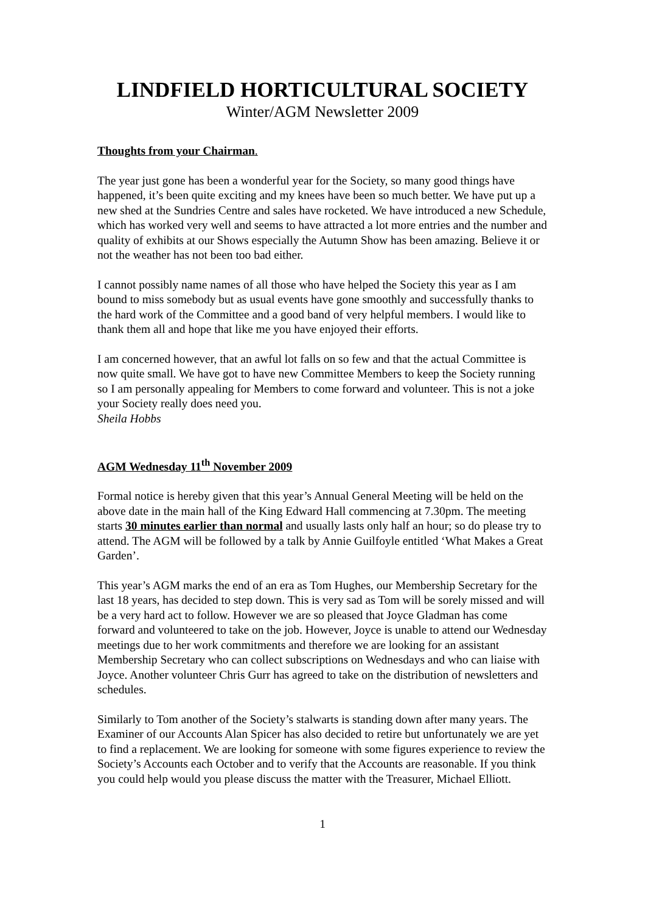LINDFIELD HORTICULTURAL SOCIETY
Winter/AGM Newsletter 2009
Thoughts from your Chairman.
The year just gone has been a wonderful year for the Society, so many good things have happened, it’s been quite exciting and my knees have been so much better. We have put up a new shed at the Sundries Centre and sales have rocketed. We have introduced a new Schedule, which has worked very well and seems to have attracted a lot more entries and the number and quality of exhibits at our Shows especially the Autumn Show has been amazing. Believe it or not the weather has not been too bad either.
I cannot possibly name names of all those who have helped the Society this year as I am bound to miss somebody but as usual events have gone smoothly and successfully thanks to the hard work of the Committee and a good band of very helpful members. I would like to thank them all and hope that like me you have enjoyed their efforts.
I am concerned however, that an awful lot falls on so few and that the actual Committee is now quite small. We have got to have new Committee Members to keep the Society running so I am personally appealing for Members to come forward and volunteer. This is not a joke your Society really does need you.
Sheila Hobbs
AGM Wednesday 11<sup>th</sup> November 2009
Formal notice is hereby given that this year’s Annual General Meeting will be held on the above date in the main hall of the King Edward Hall commencing at 7.30pm. The meeting starts 30 minutes earlier than normal and usually lasts only half an hour; so do please try to attend. The AGM will be followed by a talk by Annie Guilfoyle entitled ‘What Makes a Great Garden’.
This year’s AGM marks the end of an era as Tom Hughes, our Membership Secretary for the last 18 years, has decided to step down. This is very sad as Tom will be sorely missed and will be a very hard act to follow. However we are so pleased that Joyce Gladman has come forward and volunteered to take on the job. However, Joyce is unable to attend our Wednesday meetings due to her work commitments and therefore we are looking for an assistant Membership Secretary who can collect subscriptions on Wednesdays and who can liaise with Joyce. Another volunteer Chris Gurr has agreed to take on the distribution of newsletters and schedules.
Similarly to Tom another of the Society’s stalwarts is standing down after many years. The Examiner of our Accounts Alan Spicer has also decided to retire but unfortunately we are yet to find a replacement. We are looking for someone with some figures experience to review the Society’s Accounts each October and to verify that the Accounts are reasonable. If you think you could help would you please discuss the matter with the Treasurer, Michael Elliott.
1